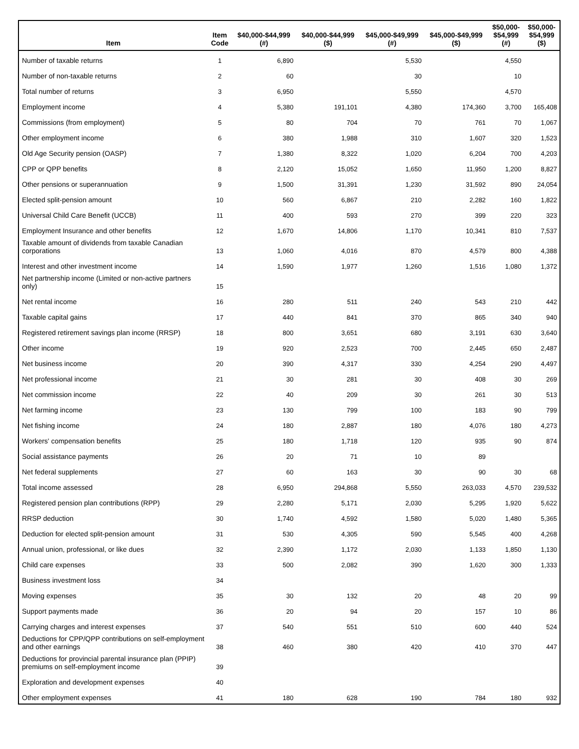| Item | Item Code | $40,000-$44,999 (#) | $40,000-$44,999 ($) | $45,000-$49,999 (#) | $45,000-$49,999 ($) | $50,000- $54,999 (#) | $50,000- $54,999 ($) |
| --- | --- | --- | --- | --- | --- | --- | --- |
| Number of taxable returns | 1 | 6,890 | | 5,530 | | 4,550 | |
| Number of non-taxable returns | 2 | 60 | | 30 | | 10 | |
| Total number of returns | 3 | 6,950 | | 5,550 | | 4,570 | |
| Employment income | 4 | 5,380 | 191,101 | 4,380 | 174,360 | 3,700 | 165,408 |
| Commissions (from employment) | 5 | 80 | 704 | 70 | 761 | 70 | 1,067 |
| Other employment income | 6 | 380 | 1,988 | 310 | 1,607 | 320 | 1,523 |
| Old Age Security pension (OASP) | 7 | 1,380 | 8,322 | 1,020 | 6,204 | 700 | 4,203 |
| CPP or QPP benefits | 8 | 2,120 | 15,052 | 1,650 | 11,950 | 1,200 | 8,827 |
| Other pensions or superannuation | 9 | 1,500 | 31,391 | 1,230 | 31,592 | 890 | 24,054 |
| Elected split-pension amount | 10 | 560 | 6,867 | 210 | 2,282 | 160 | 1,822 |
| Universal Child Care Benefit (UCCB) | 11 | 400 | 593 | 270 | 399 | 220 | 323 |
| Employment Insurance and other benefits | 12 | 1,670 | 14,806 | 1,170 | 10,341 | 810 | 7,537 |
| Taxable amount of dividends from taxable Canadian corporations | 13 | 1,060 | 4,016 | 870 | 4,579 | 800 | 4,388 |
| Interest and other investment income | 14 | 1,590 | 1,977 | 1,260 | 1,516 | 1,080 | 1,372 |
| Net partnership income (Limited or non-active partners only) | 15 | | | | | | |
| Net rental income | 16 | 280 | 511 | 240 | 543 | 210 | 442 |
| Taxable capital gains | 17 | 440 | 841 | 370 | 865 | 340 | 940 |
| Registered retirement savings plan income (RRSP) | 18 | 800 | 3,651 | 680 | 3,191 | 630 | 3,640 |
| Other income | 19 | 920 | 2,523 | 700 | 2,445 | 650 | 2,487 |
| Net business income | 20 | 390 | 4,317 | 330 | 4,254 | 290 | 4,497 |
| Net professional income | 21 | 30 | 281 | 30 | 408 | 30 | 269 |
| Net commission income | 22 | 40 | 209 | 30 | 261 | 30 | 513 |
| Net farming income | 23 | 130 | 799 | 100 | 183 | 90 | 799 |
| Net fishing income | 24 | 180 | 2,887 | 180 | 4,076 | 180 | 4,273 |
| Workers' compensation benefits | 25 | 180 | 1,718 | 120 | 935 | 90 | 874 |
| Social assistance payments | 26 | 20 | 71 | 10 | 89 | | |
| Net federal supplements | 27 | 60 | 163 | 30 | 90 | 30 | 68 |
| Total income assessed | 28 | 6,950 | 294,868 | 5,550 | 263,033 | 4,570 | 239,532 |
| Registered pension plan contributions (RPP) | 29 | 2,280 | 5,171 | 2,030 | 5,295 | 1,920 | 5,622 |
| RRSP deduction | 30 | 1,740 | 4,592 | 1,580 | 5,020 | 1,480 | 5,365 |
| Deduction for elected split-pension amount | 31 | 530 | 4,305 | 590 | 5,545 | 400 | 4,268 |
| Annual union, professional, or like dues | 32 | 2,390 | 1,172 | 2,030 | 1,133 | 1,850 | 1,130 |
| Child care expenses | 33 | 500 | 2,082 | 390 | 1,620 | 300 | 1,333 |
| Business investment loss | 34 | | | | | | |
| Moving expenses | 35 | 30 | 132 | 20 | 48 | 20 | 99 |
| Support payments made | 36 | 20 | 94 | 20 | 157 | 10 | 86 |
| Carrying charges and interest expenses | 37 | 540 | 551 | 510 | 600 | 440 | 524 |
| Deductions for CPP/QPP contributions on self-employment and other earnings | 38 | 460 | 380 | 420 | 410 | 370 | 447 |
| Deductions for provincial parental insurance plan (PPIP) premiums on self-employment income | 39 | | | | | | |
| Exploration and development expenses | 40 | | | | | | |
| Other employment expenses | 41 | 180 | 628 | 190 | 784 | 180 | 932 |